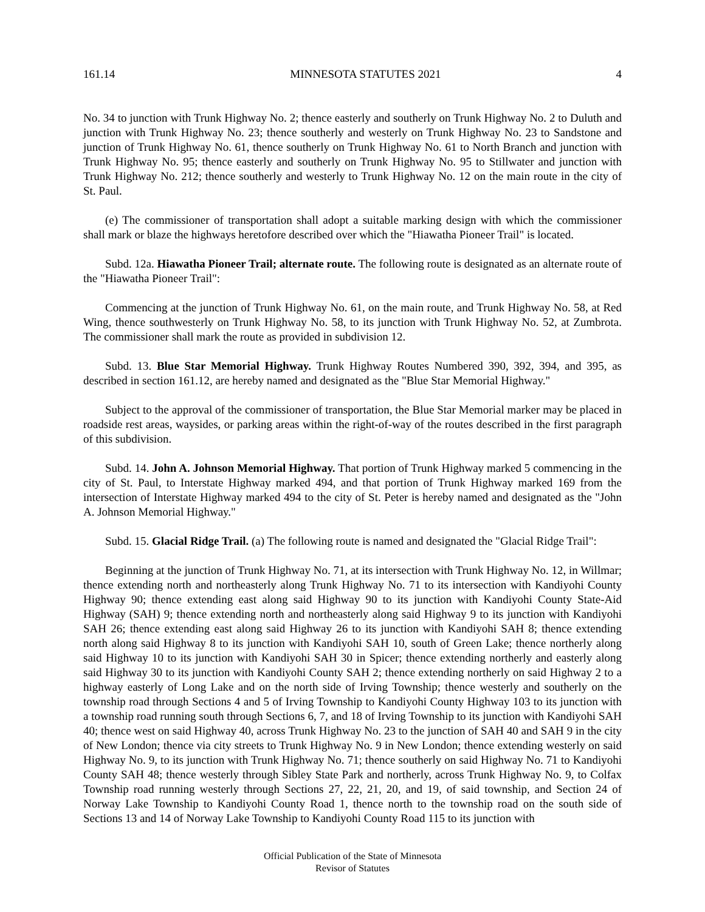161.14 MINNESOTA STATUTES 2021 4
No. 34 to junction with Trunk Highway No. 2; thence easterly and southerly on Trunk Highway No. 2 to Duluth and junction with Trunk Highway No. 23; thence southerly and westerly on Trunk Highway No. 23 to Sandstone and junction of Trunk Highway No. 61, thence southerly on Trunk Highway No. 61 to North Branch and junction with Trunk Highway No. 95; thence easterly and southerly on Trunk Highway No. 95 to Stillwater and junction with Trunk Highway No. 212; thence southerly and westerly to Trunk Highway No. 12 on the main route in the city of St. Paul.
(e) The commissioner of transportation shall adopt a suitable marking design with which the commissioner shall mark or blaze the highways heretofore described over which the "Hiawatha Pioneer Trail" is located.
Subd. 12a. Hiawatha Pioneer Trail; alternate route. The following route is designated as an alternate route of the "Hiawatha Pioneer Trail":
Commencing at the junction of Trunk Highway No. 61, on the main route, and Trunk Highway No. 58, at Red Wing, thence southwesterly on Trunk Highway No. 58, to its junction with Trunk Highway No. 52, at Zumbrota. The commissioner shall mark the route as provided in subdivision 12.
Subd. 13. Blue Star Memorial Highway. Trunk Highway Routes Numbered 390, 392, 394, and 395, as described in section 161.12, are hereby named and designated as the "Blue Star Memorial Highway."
Subject to the approval of the commissioner of transportation, the Blue Star Memorial marker may be placed in roadside rest areas, waysides, or parking areas within the right-of-way of the routes described in the first paragraph of this subdivision.
Subd. 14. John A. Johnson Memorial Highway. That portion of Trunk Highway marked 5 commencing in the city of St. Paul, to Interstate Highway marked 494, and that portion of Trunk Highway marked 169 from the intersection of Interstate Highway marked 494 to the city of St. Peter is hereby named and designated as the "John A. Johnson Memorial Highway."
Subd. 15. Glacial Ridge Trail. (a) The following route is named and designated the "Glacial Ridge Trail":
Beginning at the junction of Trunk Highway No. 71, at its intersection with Trunk Highway No. 12, in Willmar; thence extending north and northeasterly along Trunk Highway No. 71 to its intersection with Kandiyohi County Highway 90; thence extending east along said Highway 90 to its junction with Kandiyohi County State-Aid Highway (SAH) 9; thence extending north and northeasterly along said Highway 9 to its junction with Kandiyohi SAH 26; thence extending east along said Highway 26 to its junction with Kandiyohi SAH 8; thence extending north along said Highway 8 to its junction with Kandiyohi SAH 10, south of Green Lake; thence northerly along said Highway 10 to its junction with Kandiyohi SAH 30 in Spicer; thence extending northerly and easterly along said Highway 30 to its junction with Kandiyohi County SAH 2; thence extending northerly on said Highway 2 to a highway easterly of Long Lake and on the north side of Irving Township; thence westerly and southerly on the township road through Sections 4 and 5 of Irving Township to Kandiyohi County Highway 103 to its junction with a township road running south through Sections 6, 7, and 18 of Irving Township to its junction with Kandiyohi SAH 40; thence west on said Highway 40, across Trunk Highway No. 23 to the junction of SAH 40 and SAH 9 in the city of New London; thence via city streets to Trunk Highway No. 9 in New London; thence extending westerly on said Highway No. 9, to its junction with Trunk Highway No. 71; thence southerly on said Highway No. 71 to Kandiyohi County SAH 48; thence westerly through Sibley State Park and northerly, across Trunk Highway No. 9, to Colfax Township road running westerly through Sections 27, 22, 21, 20, and 19, of said township, and Section 24 of Norway Lake Township to Kandiyohi County Road 1, thence north to the township road on the south side of Sections 13 and 14 of Norway Lake Township to Kandiyohi County Road 115 to its junction with
Official Publication of the State of Minnesota
Revisor of Statutes